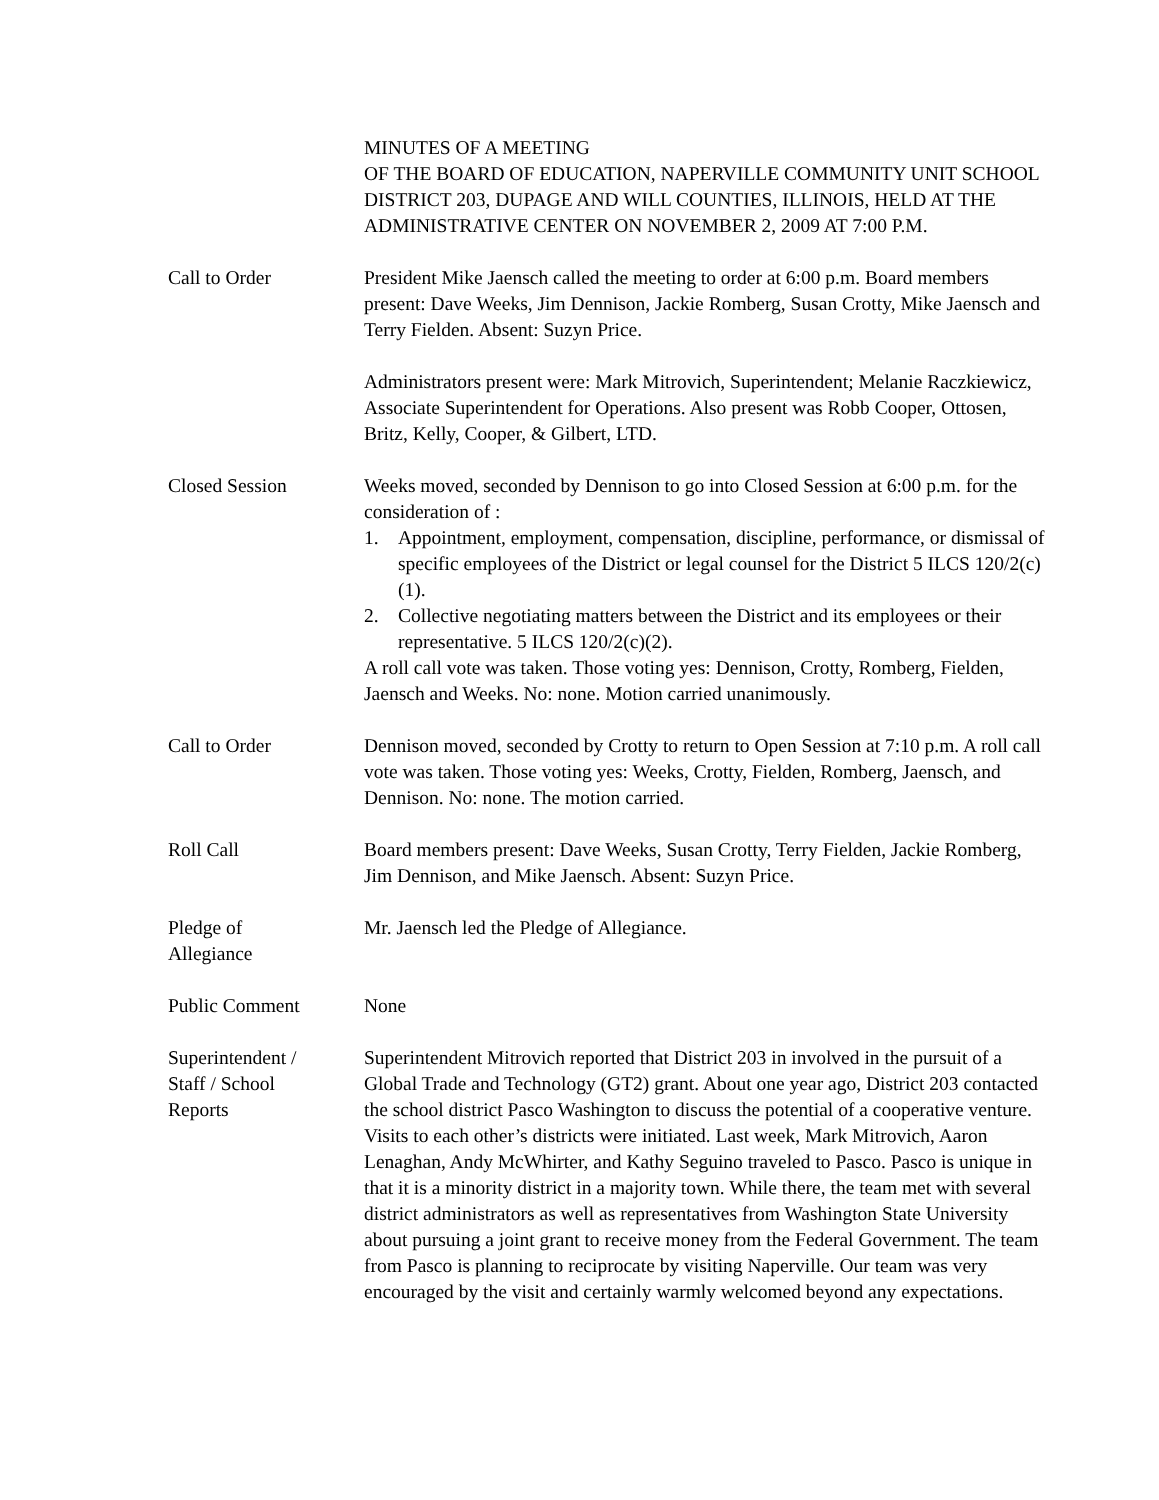MINUTES OF A MEETING
OF THE BOARD OF EDUCATION, NAPERVILLE COMMUNITY UNIT SCHOOL DISTRICT 203, DUPAGE AND WILL COUNTIES, ILLINOIS, HELD AT THE ADMINISTRATIVE CENTER ON NOVEMBER 2, 2009 AT 7:00 P.M.
Call to Order President Mike Jaensch called the meeting to order at 6:00 p.m. Board members present: Dave Weeks, Jim Dennison, Jackie Romberg, Susan Crotty, Mike Jaensch and Terry Fielden. Absent: Suzyn Price.
Administrators present were: Mark Mitrovich, Superintendent; Melanie Raczkiewicz, Associate Superintendent for Operations. Also present was Robb Cooper, Ottosen, Britz, Kelly, Cooper, & Gilbert, LTD.
Closed Session Weeks moved, seconded by Dennison to go into Closed Session at 6:00 p.m. for the consideration of :
1. Appointment, employment, compensation, discipline, performance, or dismissal of specific employees of the District or legal counsel for the District 5 ILCS 120/2(c)(1).
2. Collective negotiating matters between the District and its employees or their representative. 5 ILCS 120/2(c)(2).
A roll call vote was taken. Those voting yes: Dennison, Crotty, Romberg, Fielden, Jaensch and Weeks. No: none. Motion carried unanimously.
Call to Order Dennison moved, seconded by Crotty to return to Open Session at 7:10 p.m. A roll call vote was taken. Those voting yes: Weeks, Crotty, Fielden, Romberg, Jaensch, and Dennison. No: none. The motion carried.
Roll Call Board members present: Dave Weeks, Susan Crotty, Terry Fielden, Jackie Romberg, Jim Dennison, and Mike Jaensch. Absent: Suzyn Price.
Pledge of
Allegiance
Mr. Jaensch led the Pledge of Allegiance.
Public Comment None
Superintendent /
Staff / School
Reports
Superintendent Mitrovich reported that District 203 in involved in the pursuit of a Global Trade and Technology (GT2) grant. About one year ago, District 203 contacted the school district Pasco Washington to discuss the potential of a cooperative venture. Visits to each other’s districts were initiated. Last week, Mark Mitrovich, Aaron Lenaghan, Andy McWhirter, and Kathy Seguino traveled to Pasco. Pasco is unique in that it is a minority district in a majority town. While there, the team met with several district administrators as well as representatives from Washington State University about pursuing a joint grant to receive money from the Federal Government. The team from Pasco is planning to reciprocate by visiting Naperville. Our team was very encouraged by the visit and certainly warmly welcomed beyond any expectations.